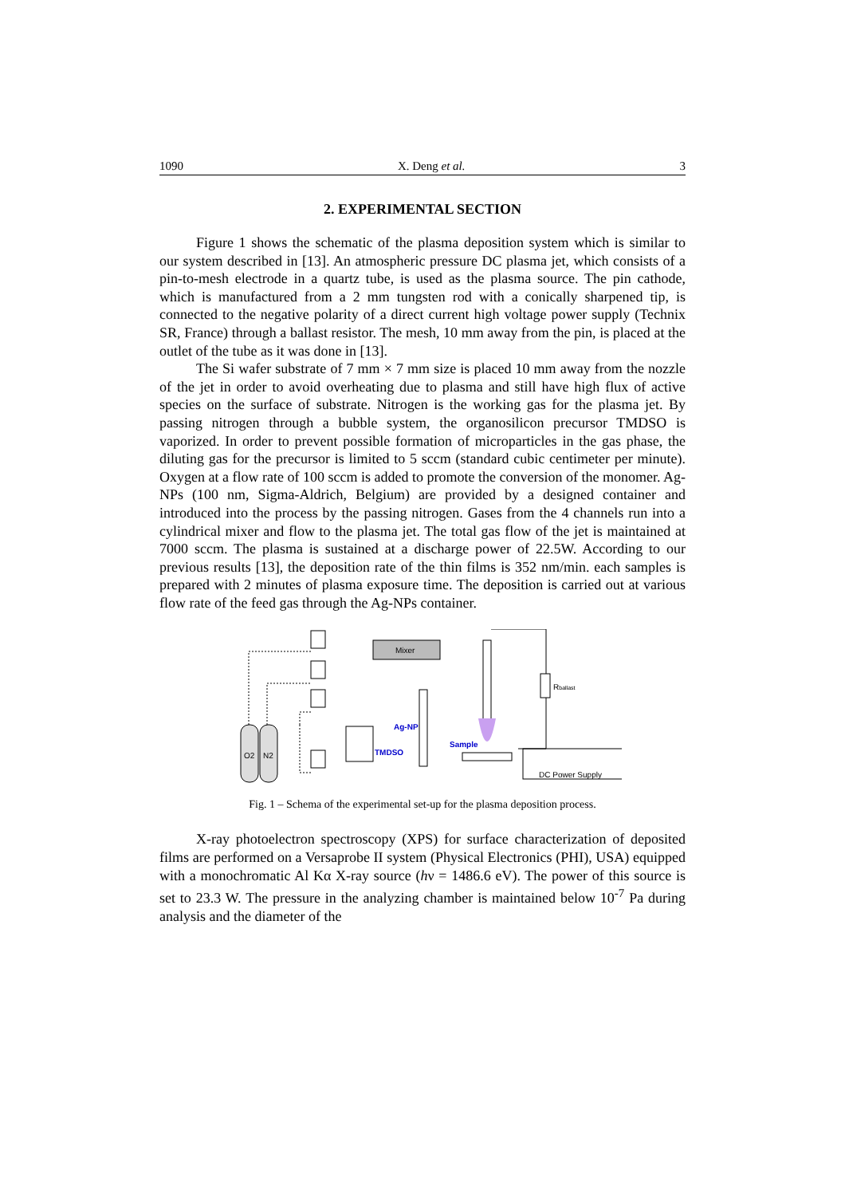1090 X. Deng et al. 3
2. EXPERIMENTAL SECTION
Figure 1 shows the schematic of the plasma deposition system which is similar to our system described in [13]. An atmospheric pressure DC plasma jet, which consists of a pin-to-mesh electrode in a quartz tube, is used as the plasma source. The pin cathode, which is manufactured from a 2 mm tungsten rod with a conically sharpened tip, is connected to the negative polarity of a direct current high voltage power supply (Technix SR, France) through a ballast resistor. The mesh, 10 mm away from the pin, is placed at the outlet of the tube as it was done in [13].
The Si wafer substrate of 7 mm × 7 mm size is placed 10 mm away from the nozzle of the jet in order to avoid overheating due to plasma and still have high flux of active species on the surface of substrate. Nitrogen is the working gas for the plasma jet. By passing nitrogen through a bubble system, the organosilicon precursor TMDSO is vaporized. In order to prevent possible formation of microparticles in the gas phase, the diluting gas for the precursor is limited to 5 sccm (standard cubic centimeter per minute). Oxygen at a flow rate of 100 sccm is added to promote the conversion of the monomer. Ag-NPs (100 nm, Sigma-Aldrich, Belgium) are provided by a designed container and introduced into the process by the passing nitrogen. Gases from the 4 channels run into a cylindrical mixer and flow to the plasma jet. The total gas flow of the jet is maintained at 7000 sccm. The plasma is sustained at a discharge power of 22.5W. According to our previous results [13], the deposition rate of the thin films is 352 nm/min. each samples is prepared with 2 minutes of plasma exposure time. The deposition is carried out at various flow rate of the feed gas through the Ag-NPs container.
Mixer
Ag-NP
TMDSO
Sample
Rballast
O2
N2
DC Power Supply
Fig. 1 – Schema of the experimental set-up for the plasma deposition process.
X-ray photoelectron spectroscopy (XPS) for surface characterization of deposited films are performed on a Versaprobe II system (Physical Electronics (PHI), USA) equipped with a monochromatic Al Kα X-ray source (hν = 1486.6 eV). The power of this source is set to 23.3 W. The pressure in the analyzing chamber is maintained below 10<sup>-7</sup> Pa during analysis and the diameter of the